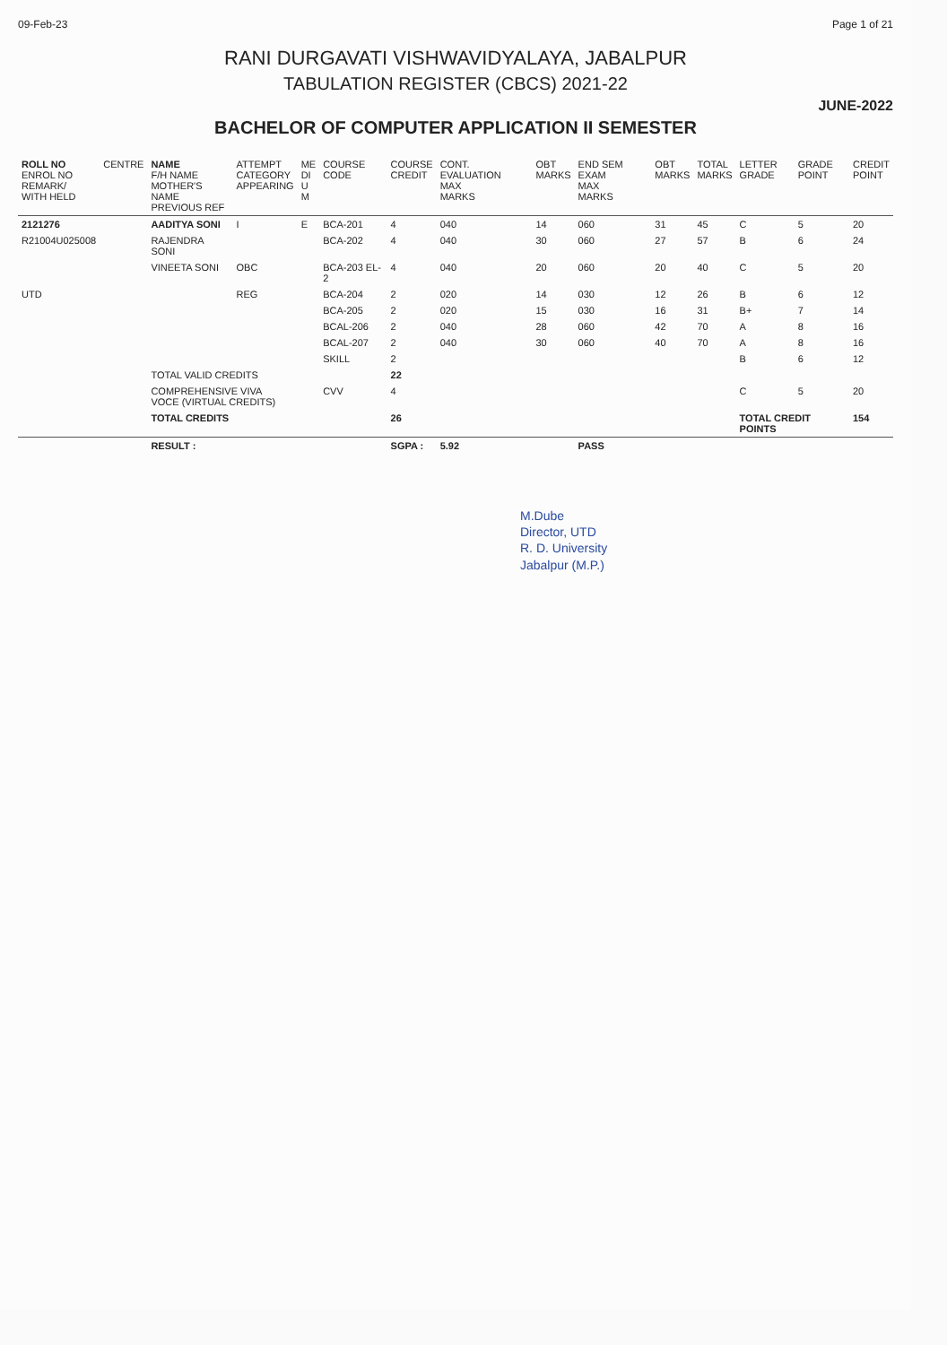09-Feb-23 Page 1 of 21
RANI DURGAVATI VISHWAVIDYALAYA, JABALPUR
TABULATION REGISTER (CBCS) 2021-22
JUNE-2022
BACHELOR OF COMPUTER APPLICATION II SEMESTER
| ROLL NO ENROL NO REMARK/ WITH HELD | CENTRE | NAME F/H NAME MOTHER'S NAME PREVIOUS REF | ATTEMPT CATEGORY APPEARING | ME DI U M | COURSE CODE | COURSE CREDIT | CONT. EVALUATION MAX MARKS | OBT MARKS | END SEM EXAM MAX MARKS | OBT MARKS | TOTAL MARKS | LETTER GRADE | GRADE POINT | CREDIT POINT |
| --- | --- | --- | --- | --- | --- | --- | --- | --- | --- | --- | --- | --- | --- | --- |
| 2121276 | | AADITYA SONI | I | E | BCA-201 | 4 | 040 | 14 | 060 | 31 | 45 | C | 5 | 20 |
| R21004U025008 | | RAJENDRA SONI | | | BCA-202 | 4 | 040 | 30 | 060 | 27 | 57 | B | 6 | 24 |
| | | VINEETA SONI | OBC | | BCA-203 EL-2 | 4 | 040 | 20 | 060 | 20 | 40 | C | 5 | 20 |
| UTD | | | REG | | BCA-204 | 2 | 020 | 14 | 030 | 12 | 26 | B | 6 | 12 |
| | | | | | BCA-205 | 2 | 020 | 15 | 030 | 16 | 31 | B+ | 7 | 14 |
| | | | | | BCAL-206 | 2 | 040 | 28 | 060 | 42 | 70 | A | 8 | 16 |
| | | | | | BCAL-207 | 2 | 040 | 30 | 060 | 40 | 70 | A | 8 | 16 |
| | | | | | SKILL | 2 | | | | | | B | 6 | 12 |
| | | TOTAL VALID CREDITS | | | | 22 | | | | | | | | |
| | | COMPREHENSIVE VIVA VOCE (VIRTUAL CREDITS) | | | CVV | 4 | | | | | | C | 5 | 20 |
| | | TOTAL CREDITS | | | | 26 | | | | | | TOTAL CREDIT POINTS | | 154 |
| | | RESULT : | | | | SGPA : | 5.92 | | PASS | | | | | |
M.Dube
Director, UTD
R. D. University
Jabalpur (M.P.)